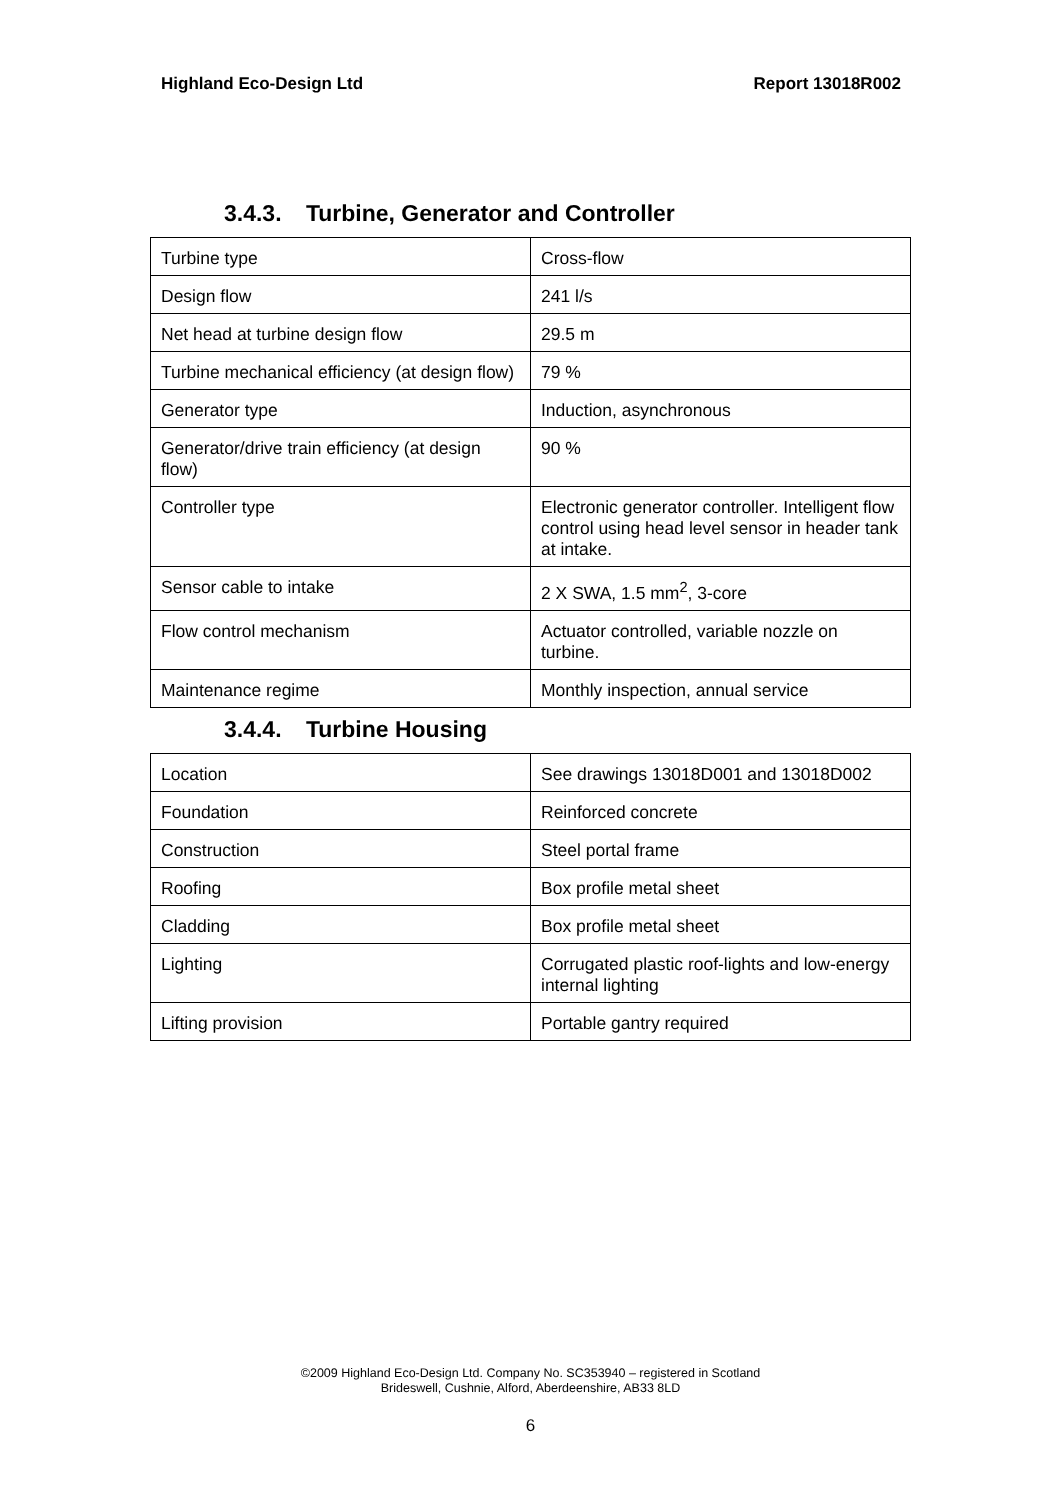Highland Eco-Design Ltd Report 13018R002
3.4.3. Turbine, Generator and Controller
| Turbine type | Cross-flow |
| Design flow | 241 l/s |
| Net head at turbine design flow | 29.5 m |
| Turbine mechanical efficiency (at design flow) | 79 % |
| Generator type | Induction, asynchronous |
| Generator/drive train efficiency (at design flow) | 90 % |
| Controller type | Electronic generator controller. Intelligent flow control using head level sensor in header tank at intake. |
| Sensor cable to intake | 2 X SWA, 1.5 mm<sup>2</sup>, 3-core |
| Flow control mechanism | Actuator controlled, variable nozzle on turbine. |
| Maintenance regime | Monthly inspection, annual service |
3.4.4. Turbine Housing
| Location | See drawings 13018D001 and 13018D002 |
| Foundation | Reinforced concrete |
| Construction | Steel portal frame |
| Roofing | Box profile metal sheet |
| Cladding | Box profile metal sheet |
| Lighting | Corrugated plastic roof-lights and low-energy internal lighting |
| Lifting provision | Portable gantry required |
©2009 Highland Eco-Design Ltd. Company No. SC353940 – registered in Scotland
Brideswell, Cushnie, Alford, Aberdeenshire, AB33 8LD
6